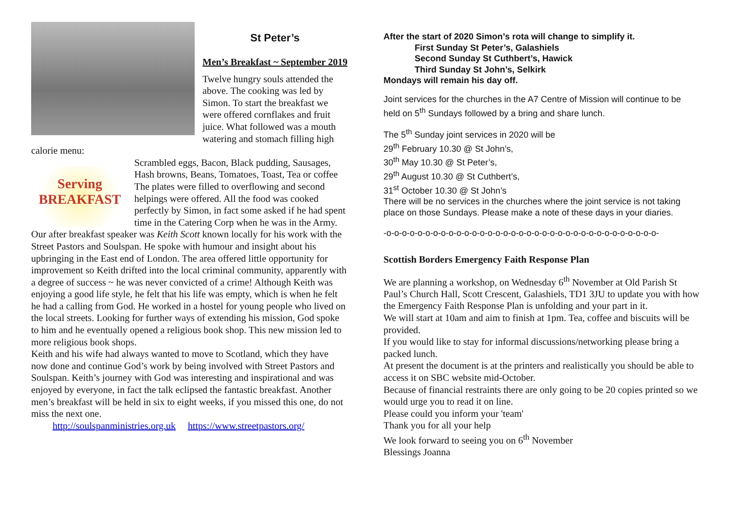St Peter’s
Men’s Breakfast ~ September 2019
Twelve hungry souls attended the above. The cooking was led by Simon. To start the breakfast we were offered cornflakes and fruit juice. What followed was a mouth watering and stomach filling high calorie menu:
Serving
BREAKFAST
Scrambled eggs, Bacon, Black pudding, Sausages, Hash browns, Beans, Tomatoes, Toast, Tea or coffee
The plates were filled to overflowing and second helpings were offered. All the food was cooked perfectly by Simon, in fact some asked if he had spent time in the Catering Corp when he was in the Army.
Our after breakfast speaker was Keith Scott known locally for his work with the Street Pastors and Soulspan. He spoke with humour and insight about his upbringing in the East end of London. The area offered little opportunity for improvement so Keith drifted into the local criminal community, apparently with a degree of success ~ he was never convicted of a crime! Although Keith was enjoying a good life style, he felt that his life was empty, which is when he felt he had a calling from God. He worked in a hostel for young people who lived on the local streets. Looking for further ways of extending his mission, God spoke to him and he eventually opened a religious book shop. This new mission led to more religious book shops.
Keith and his wife had always wanted to move to Scotland, which they have now done and continue God’s work by being involved with Street Pastors and Soulspan. Keith’s journey with God was interesting and inspirational and was enjoyed by everyone, in fact the talk eclipsed the fantastic breakfast. Another men’s breakfast will be held in six to eight weeks, if you missed this one, do not miss the next one.
http://soulspanministries.org.uk https://www.streetpastors.org/
After the start of 2020 Simon’s rota will change to simplify it.
First Sunday St Peter’s, Galashiels
Second Sunday St Cuthbert’s, Hawick
Third Sunday St John’s, Selkirk
Mondays will remain his day off.
Joint services for the churches in the A7 Centre of Mission will continue to be held on 5<sup>th</sup> Sundays followed by a bring and share lunch.
The 5<sup>th</sup> Sunday joint services in 2020 will be
29<sup>th</sup> February 10.30 @ St John’s,
30<sup>th</sup> May 10.30 @ St Peter’s,
29<sup>th</sup> August 10.30 @ St Cuthbert’s,
31<sup>st</sup> October 10.30 @ St John’s
There will be no services in the churches where the joint service is not taking place on those Sundays. Please make a note of these days in your diaries.
-o-o-o-o-o-o-o-o-o-o-o-o-o-o-o-o-o-o-o-o-o-o-o-o-o-o-o-o-o-o-o-o-o-o-o-
Scottish Borders Emergency Faith Response Plan
We are planning a workshop, on Wednesday 6<sup>th</sup> November at Old Parish St Paul’s Church Hall, Scott Crescent, Galashiels, TD1 3JU to update you with how the Emergency Faith Response Plan is unfolding and your part in it.
We will start at 10am and aim to finish at 1pm. Tea, coffee and biscuits will be provided.
If you would like to stay for informal discussions/networking please bring a packed lunch.
At present the document is at the printers and realistically you should be able to access it on SBC website mid-October.
Because of financial restraints there are only going to be 20 copies printed so we would urge you to read it on line.
Please could you inform your 'team'
Thank you for all your help
We look forward to seeing you on 6<sup>th</sup> November
Blessings Joanna